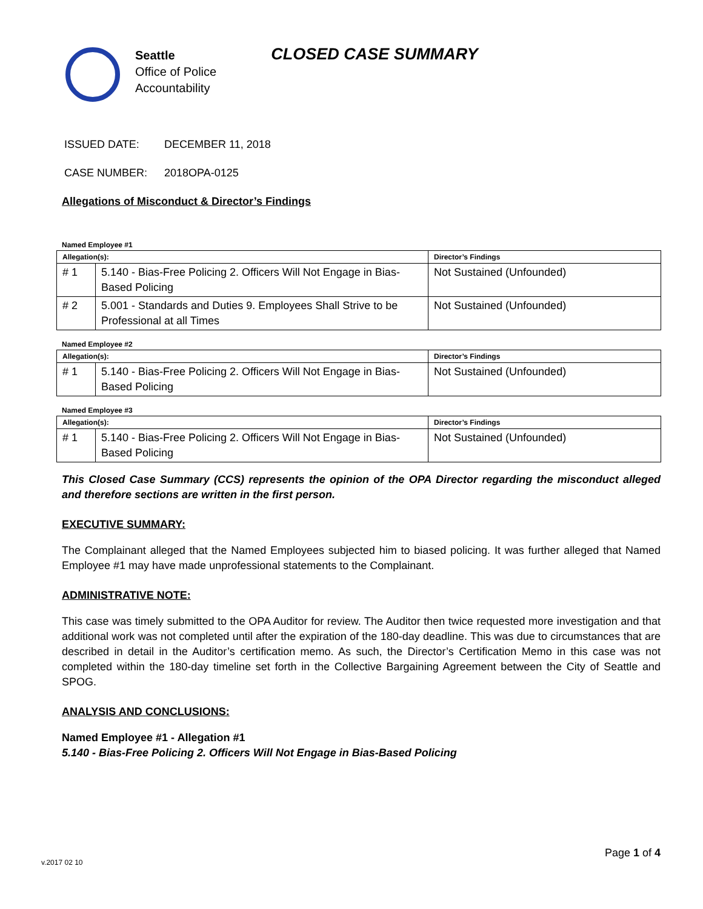Seattle
Office of Police
Accountability
CLOSED CASE SUMMARY
ISSUED DATE: DECEMBER 11, 2018
CASE NUMBER: 2018OPA-0125
Allegations of Misconduct & Director’s Findings
Named Employee #1
| Allegation(s): | | Director’s Findings |
| --- | --- | --- |
| # 1 | 5.140 - Bias-Free Policing 2. Officers Will Not Engage in Bias-Based Policing | Not Sustained (Unfounded) |
| # 2 | 5.001 - Standards and Duties 9. Employees Shall Strive to be Professional at all Times | Not Sustained (Unfounded) |
Named Employee #2
| Allegation(s): | | Director’s Findings |
| --- | --- | --- |
| # 1 | 5.140 - Bias-Free Policing 2. Officers Will Not Engage in Bias-Based Policing | Not Sustained (Unfounded) |
Named Employee #3
| Allegation(s): | | Director’s Findings |
| --- | --- | --- |
| # 1 | 5.140 - Bias-Free Policing 2. Officers Will Not Engage in Bias-Based Policing | Not Sustained (Unfounded) |
This Closed Case Summary (CCS) represents the opinion of the OPA Director regarding the misconduct alleged and therefore sections are written in the first person.
EXECUTIVE SUMMARY:
The Complainant alleged that the Named Employees subjected him to biased policing. It was further alleged that Named Employee #1 may have made unprofessional statements to the Complainant.
ADMINISTRATIVE NOTE:
This case was timely submitted to the OPA Auditor for review. The Auditor then twice requested more investigation and that additional work was not completed until after the expiration of the 180-day deadline. This was due to circumstances that are described in detail in the Auditor’s certification memo. As such, the Director’s Certification Memo in this case was not completed within the 180-day timeline set forth in the Collective Bargaining Agreement between the City of Seattle and SPOG.
ANALYSIS AND CONCLUSIONS:
Named Employee #1 - Allegation #1
5.140 - Bias-Free Policing 2. Officers Will Not Engage in Bias-Based Policing
v.2017 02 10
Page 1 of 4